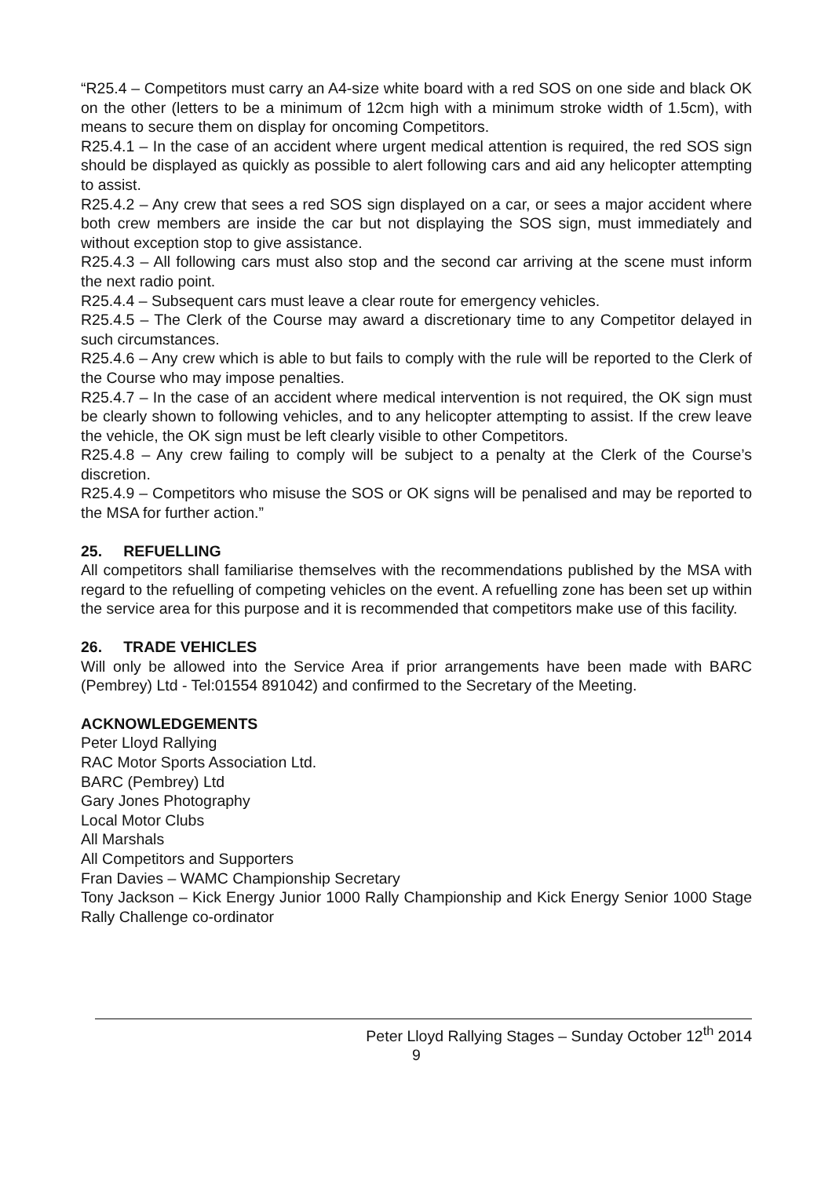“R25.4 – Competitors must carry an A4-size white board with a red SOS on one side and black OK on the other (letters to be a minimum of 12cm high with a minimum stroke width of 1.5cm), with means to secure them on display for oncoming Competitors.
R25.4.1 – In the case of an accident where urgent medical attention is required, the red SOS sign should be displayed as quickly as possible to alert following cars and aid any helicopter attempting to assist.
R25.4.2 – Any crew that sees a red SOS sign displayed on a car, or sees a major accident where both crew members are inside the car but not displaying the SOS sign, must immediately and without exception stop to give assistance.
R25.4.3 – All following cars must also stop and the second car arriving at the scene must inform the next radio point.
R25.4.4 – Subsequent cars must leave a clear route for emergency vehicles.
R25.4.5 – The Clerk of the Course may award a discretionary time to any Competitor delayed in such circumstances.
R25.4.6 – Any crew which is able to but fails to comply with the rule will be reported to the Clerk of the Course who may impose penalties.
R25.4.7 – In the case of an accident where medical intervention is not required, the OK sign must be clearly shown to following vehicles, and to any helicopter attempting to assist. If the crew leave the vehicle, the OK sign must be left clearly visible to other Competitors.
R25.4.8 – Any crew failing to comply will be subject to a penalty at the Clerk of the Course’s discretion.
R25.4.9 – Competitors who misuse the SOS or OK signs will be penalised and may be reported to the MSA for further action.”
25. REFUELLING
All competitors shall familiarise themselves with the recommendations published by the MSA with regard to the refuelling of competing vehicles on the event. A refuelling zone has been set up within the service area for this purpose and it is recommended that competitors make use of this facility.
26. TRADE VEHICLES
Will only be allowed into the Service Area if prior arrangements have been made with BARC (Pembrey) Ltd - Tel:01554 891042) and confirmed to the Secretary of the Meeting.
ACKNOWLEDGEMENTS
Peter Lloyd Rallying
RAC Motor Sports Association Ltd.
BARC (Pembrey) Ltd
Gary Jones Photography
Local Motor Clubs
All Marshals
All Competitors and Supporters
Fran Davies – WAMC Championship Secretary
Tony Jackson – Kick Energy Junior 1000 Rally Championship and Kick Energy Senior 1000 Stage Rally Challenge co-ordinator
Peter Lloyd Rallying Stages – Sunday October 12<sup>th</sup> 2014
9